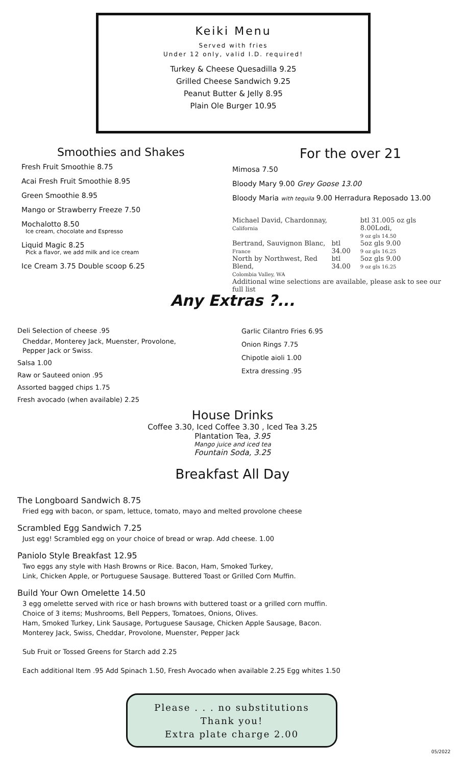Keiki Menu
Served with fries
Under 12 only, valid I.D. required!
Turkey & Cheese Quesadilla 9.25
Grilled Cheese Sandwich 9.25
Peanut Butter & Jelly 8.95
Plain Ole Burger 10.95
Smoothies and Shakes
Fresh Fruit Smoothie 8.75
Acai Fresh Fruit Smoothie 8.95
Green Smoothie 8.95
Mango or Strawberry Freeze 7.50
Mochalotto 8.50
Ice cream, chocolate and Espresso
Liquid Magic 8.25
Pick a flavor, we add milk and ice cream
Ice Cream 3.75 Double scoop 6.25
For the over 21
Mimosa 7.50
Bloody Mary 9.00 Grey Goose 13.00
Bloody Maria with tequila 9.00 Herradura Reposado 13.00
| Michael David, Chardonnay, California | | btl 31.005 oz gls 8.00Lodi, 9 oz gls 14.50 |
| Bertrand, Sauvignon Blanc, France | btl 34.00 | 5oz gls 9.00 9 oz gls 16.25 |
| North by Northwest, Red Blend, Colombia Valley, WA | btl 34.00 | 5oz gls 9.00 9 oz gls 16.25 |
| Additional wine selections are available, please ask to see our full list | | |
Any Extras ?...
Deli Selection of cheese .95
Cheddar, Monterey Jack, Muenster, Provolone,
Pepper Jack or Swiss.
Salsa 1.00
Raw or Sauteed onion .95
Assorted bagged chips 1.75
Fresh avocado (when available) 2.25
Garlic Cilantro Fries 6.95
Onion Rings 7.75
Chipotle aioli 1.00
Extra dressing .95
House Drinks
Coffee 3.30, Iced Coffee 3.30 , Iced Tea 3.25
Plantation Tea, 3.95
Mango juice and iced tea
Fountain Soda, 3.25
Breakfast All Day
The Longboard Sandwich 8.75
Fried egg with bacon, or spam, lettuce, tomato, mayo and melted provolone cheese
Scrambled Egg Sandwich 7.25
Just egg! Scrambled egg on your choice of bread or wrap. Add cheese. 1.00
Paniolo Style Breakfast 12.95
Two eggs any style with Hash Browns or Rice. Bacon, Ham, Smoked Turkey,
Link, Chicken Apple, or Portuguese Sausage. Buttered Toast or Grilled Corn Muffin.
Build Your Own Omelette 14.50
3 egg omelette served with rice or hash browns with buttered toast or a grilled corn muffin.
Choice of 3 items; Mushrooms, Bell Peppers, Tomatoes, Onions, Olives.
Ham, Smoked Turkey, Link Sausage, Portuguese Sausage, Chicken Apple Sausage, Bacon.
Monterey Jack, Swiss, Cheddar, Provolone, Muenster, Pepper Jack
Sub Fruit or Tossed Greens for Starch add 2.25
Each additional Item .95 Add Spinach 1.50, Fresh Avocado when available 2.25 Egg whites 1.50
Please . . . no substitutions
Thank you!
Extra plate charge 2.00
05/2022